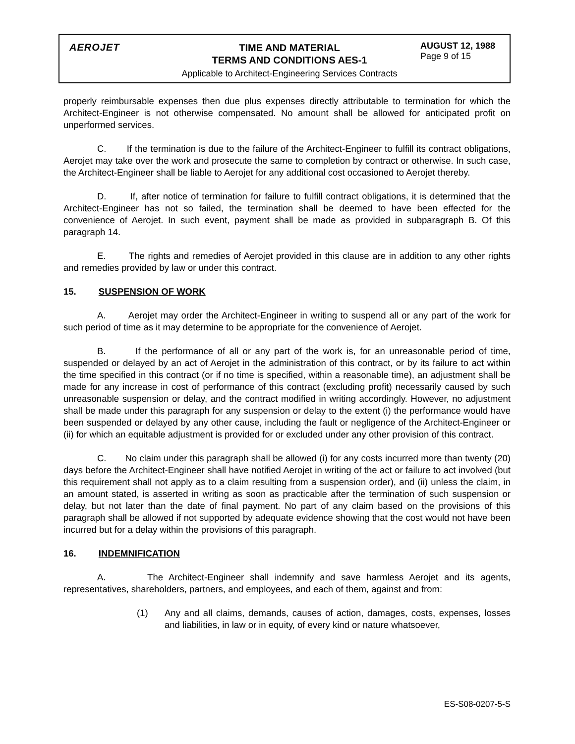AEROJET
TIME AND MATERIAL
TERMS AND CONDITIONS AES-1
Applicable to Architect-Engineering Services Contracts
AUGUST 12, 1988
Page 9 of 15
properly reimbursable expenses then due plus expenses directly attributable to termination for which the Architect-Engineer is not otherwise compensated. No amount shall be allowed for anticipated profit on unperformed services.
C. If the termination is due to the failure of the Architect-Engineer to fulfill its contract obligations, Aerojet may take over the work and prosecute the same to completion by contract or otherwise. In such case, the Architect-Engineer shall be liable to Aerojet for any additional cost occasioned to Aerojet thereby.
D. If, after notice of termination for failure to fulfill contract obligations, it is determined that the Architect-Engineer has not so failed, the termination shall be deemed to have been effected for the convenience of Aerojet. In such event, payment shall be made as provided in subparagraph B. Of this paragraph 14.
E. The rights and remedies of Aerojet provided in this clause are in addition to any other rights and remedies provided by law or under this contract.
15. SUSPENSION OF WORK
A. Aerojet may order the Architect-Engineer in writing to suspend all or any part of the work for such period of time as it may determine to be appropriate for the convenience of Aerojet.
B. If the performance of all or any part of the work is, for an unreasonable period of time, suspended or delayed by an act of Aerojet in the administration of this contract, or by its failure to act within the time specified in this contract (or if no time is specified, within a reasonable time), an adjustment shall be made for any increase in cost of performance of this contract (excluding profit) necessarily caused by such unreasonable suspension or delay, and the contract modified in writing accordingly. However, no adjustment shall be made under this paragraph for any suspension or delay to the extent (i) the performance would have been suspended or delayed by any other cause, including the fault or negligence of the Architect-Engineer or (ii) for which an equitable adjustment is provided for or excluded under any other provision of this contract.
C. No claim under this paragraph shall be allowed (i) for any costs incurred more than twenty (20) days before the Architect-Engineer shall have notified Aerojet in writing of the act or failure to act involved (but this requirement shall not apply as to a claim resulting from a suspension order), and (ii) unless the claim, in an amount stated, is asserted in writing as soon as practicable after the termination of such suspension or delay, but not later than the date of final payment. No part of any claim based on the provisions of this paragraph shall be allowed if not supported by adequate evidence showing that the cost would not have been incurred but for a delay within the provisions of this paragraph.
16. INDEMNIFICATION
A. The Architect-Engineer shall indemnify and save harmless Aerojet and its agents, representatives, shareholders, partners, and employees, and each of them, against and from:
(1) Any and all claims, demands, causes of action, damages, costs, expenses, losses and liabilities, in law or in equity, of every kind or nature whatsoever,
ES-S08-0207-5-S